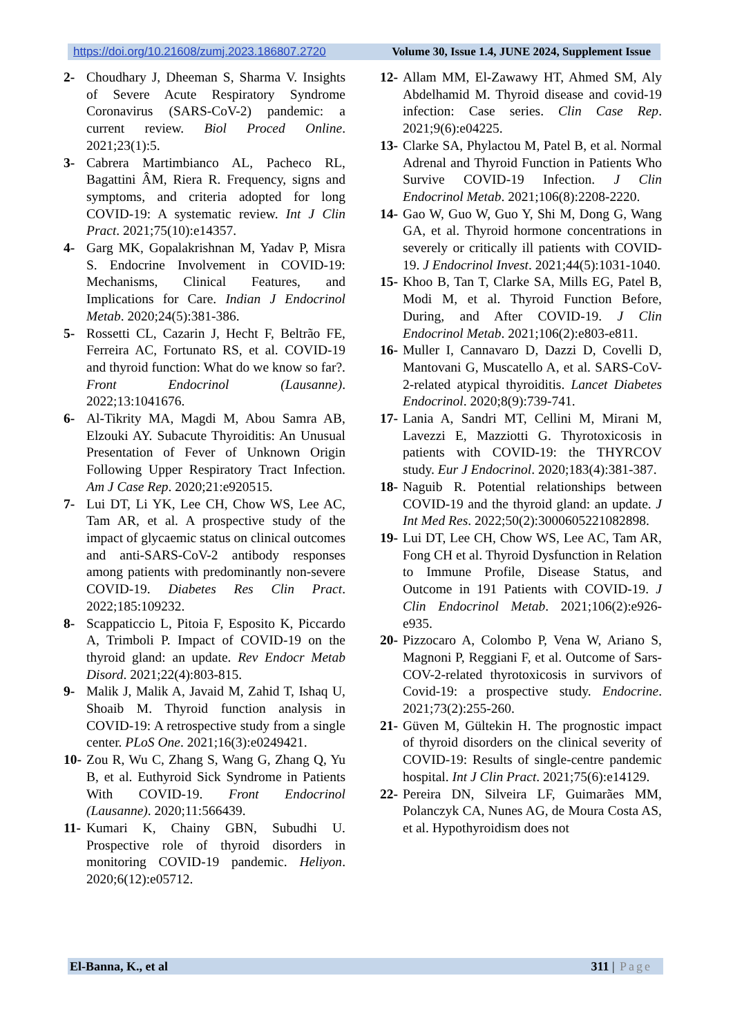https://doi.org/10.21608/zumj.2023.186807.2720 Volume 30, Issue 1.4, JUNE 2024, Supplement Issue
2- Choudhary J, Dheeman S, Sharma V. Insights of Severe Acute Respiratory Syndrome Coronavirus (SARS-CoV-2) pandemic: a current review. Biol Proced Online. 2021;23(1):5.
3- Cabrera Martimbianco AL, Pacheco RL, Bagattini ÂM, Riera R. Frequency, signs and symptoms, and criteria adopted for long COVID-19: A systematic review. Int J Clin Pract. 2021;75(10):e14357.
4- Garg MK, Gopalakrishnan M, Yadav P, Misra S. Endocrine Involvement in COVID-19: Mechanisms, Clinical Features, and Implications for Care. Indian J Endocrinol Metab. 2020;24(5):381-386.
5- Rossetti CL, Cazarin J, Hecht F, Beltrão FE, Ferreira AC, Fortunato RS, et al. COVID-19 and thyroid function: What do we know so far?. Front Endocrinol (Lausanne). 2022;13:1041676.
6- Al-Tikrity MA, Magdi M, Abou Samra AB, Elzouki AY. Subacute Thyroiditis: An Unusual Presentation of Fever of Unknown Origin Following Upper Respiratory Tract Infection. Am J Case Rep. 2020;21:e920515.
7- Lui DT, Li YK, Lee CH, Chow WS, Lee AC, Tam AR, et al. A prospective study of the impact of glycaemic status on clinical outcomes and anti-SARS-CoV-2 antibody responses among patients with predominantly non-severe COVID-19. Diabetes Res Clin Pract. 2022;185:109232.
8- Scappaticcio L, Pitoia F, Esposito K, Piccardo A, Trimboli P. Impact of COVID-19 on the thyroid gland: an update. Rev Endocr Metab Disord. 2021;22(4):803-815.
9- Malik J, Malik A, Javaid M, Zahid T, Ishaq U, Shoaib M. Thyroid function analysis in COVID-19: A retrospective study from a single center. PLoS One. 2021;16(3):e0249421.
10- Zou R, Wu C, Zhang S, Wang G, Zhang Q, Yu B, et al. Euthyroid Sick Syndrome in Patients With COVID-19. Front Endocrinol (Lausanne). 2020;11:566439.
11- Kumari K, Chainy GBN, Subudhi U. Prospective role of thyroid disorders in monitoring COVID-19 pandemic. Heliyon. 2020;6(12):e05712.
12- Allam MM, El-Zawawy HT, Ahmed SM, Aly Abdelhamid M. Thyroid disease and covid-19 infection: Case series. Clin Case Rep. 2021;9(6):e04225.
13- Clarke SA, Phylactou M, Patel B, et al. Normal Adrenal and Thyroid Function in Patients Who Survive COVID-19 Infection. J Clin Endocrinol Metab. 2021;106(8):2208-2220.
14- Gao W, Guo W, Guo Y, Shi M, Dong G, Wang GA, et al. Thyroid hormone concentrations in severely or critically ill patients with COVID-19. J Endocrinol Invest. 2021;44(5):1031-1040.
15- Khoo B, Tan T, Clarke SA, Mills EG, Patel B, Modi M, et al. Thyroid Function Before, During, and After COVID-19. J Clin Endocrinol Metab. 2021;106(2):e803-e811.
16- Muller I, Cannavaro D, Dazzi D, Covelli D, Mantovani G, Muscatello A, et al. SARS-CoV-2-related atypical thyroiditis. Lancet Diabetes Endocrinol. 2020;8(9):739-741.
17- Lania A, Sandri MT, Cellini M, Mirani M, Lavezzi E, Mazziotti G. Thyrotoxicosis in patients with COVID-19: the THYRCOV study. Eur J Endocrinol. 2020;183(4):381-387.
18- Naguib R. Potential relationships between COVID-19 and the thyroid gland: an update. J Int Med Res. 2022;50(2):3000605221082898.
19- Lui DT, Lee CH, Chow WS, Lee AC, Tam AR, Fong CH et al. Thyroid Dysfunction in Relation to Immune Profile, Disease Status, and Outcome in 191 Patients with COVID-19. J Clin Endocrinol Metab. 2021;106(2):e926-e935.
20- Pizzocaro A, Colombo P, Vena W, Ariano S, Magnoni P, Reggiani F, et al. Outcome of Sars-COV-2-related thyrotoxicosis in survivors of Covid-19: a prospective study. Endocrine. 2021;73(2):255-260.
21- Güven M, Gültekin H. The prognostic impact of thyroid disorders on the clinical severity of COVID-19: Results of single-centre pandemic hospital. Int J Clin Pract. 2021;75(6):e14129.
22- Pereira DN, Silveira LF, Guimarães MM, Polanczyk CA, Nunes AG, de Moura Costa AS, et al. Hypothyroidism does not
El-Banna, K., et al 311 | Page